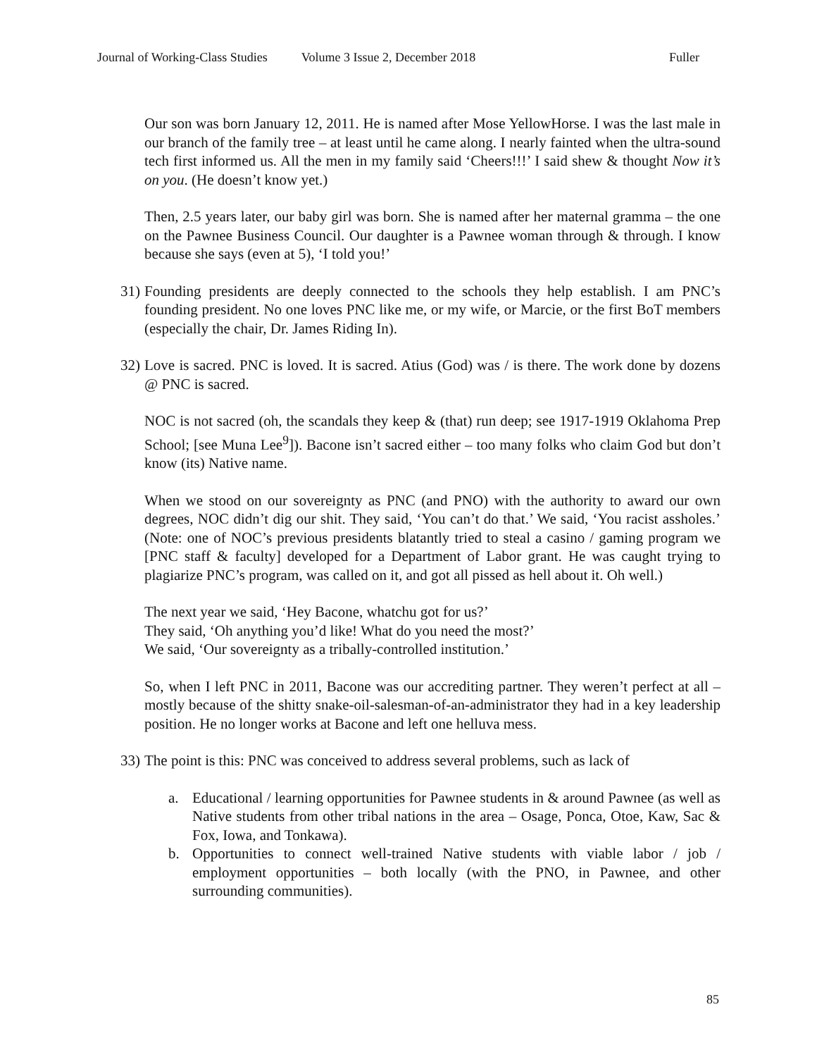Journal of Working-Class Studies Volume 3 Issue 2, December 2018 Fuller
Our son was born January 12, 2011. He is named after Mose YellowHorse. I was the last male in our branch of the family tree – at least until he came along. I nearly fainted when the ultra-sound tech first informed us. All the men in my family said ‘Cheers!!!’ I said shew & thought Now it’s on you. (He doesn’t know yet.)
Then, 2.5 years later, our baby girl was born. She is named after her maternal gramma – the one on the Pawnee Business Council. Our daughter is a Pawnee woman through & through. I know because she says (even at 5), ‘I told you!’
31) Founding presidents are deeply connected to the schools they help establish. I am PNC’s founding president. No one loves PNC like me, or my wife, or Marcie, or the first BoT members (especially the chair, Dr. James Riding In).
32) Love is sacred. PNC is loved. It is sacred. Atius (God) was / is there. The work done by dozens @ PNC is sacred.
NOC is not sacred (oh, the scandals they keep & (that) run deep; see 1917-1919 Oklahoma Prep School; [see Muna Lee<sup>9</sup>]). Bacone isn’t sacred either – too many folks who claim God but don’t know (its) Native name.
When we stood on our sovereignty as PNC (and PNO) with the authority to award our own degrees, NOC didn’t dig our shit. They said, ‘You can’t do that.’ We said, ‘You racist assholes.’ (Note: one of NOC’s previous presidents blatantly tried to steal a casino / gaming program we [PNC staff & faculty] developed for a Department of Labor grant. He was caught trying to plagiarize PNC’s program, was called on it, and got all pissed as hell about it. Oh well.)
The next year we said, ‘Hey Bacone, whatchu got for us?’
They said, ‘Oh anything you’d like! What do you need the most?’
We said, ‘Our sovereignty as a tribally-controlled institution.’
So, when I left PNC in 2011, Bacone was our accrediting partner. They weren’t perfect at all – mostly because of the shitty snake-oil-salesman-of-an-administrator they had in a key leadership position. He no longer works at Bacone and left one helluva mess.
33) The point is this: PNC was conceived to address several problems, such as lack of
a. Educational / learning opportunities for Pawnee students in & around Pawnee (as well as Native students from other tribal nations in the area – Osage, Ponca, Otoe, Kaw, Sac & Fox, Iowa, and Tonkawa).
b. Opportunities to connect well-trained Native students with viable labor / job / employment opportunities – both locally (with the PNO, in Pawnee, and other surrounding communities).
85